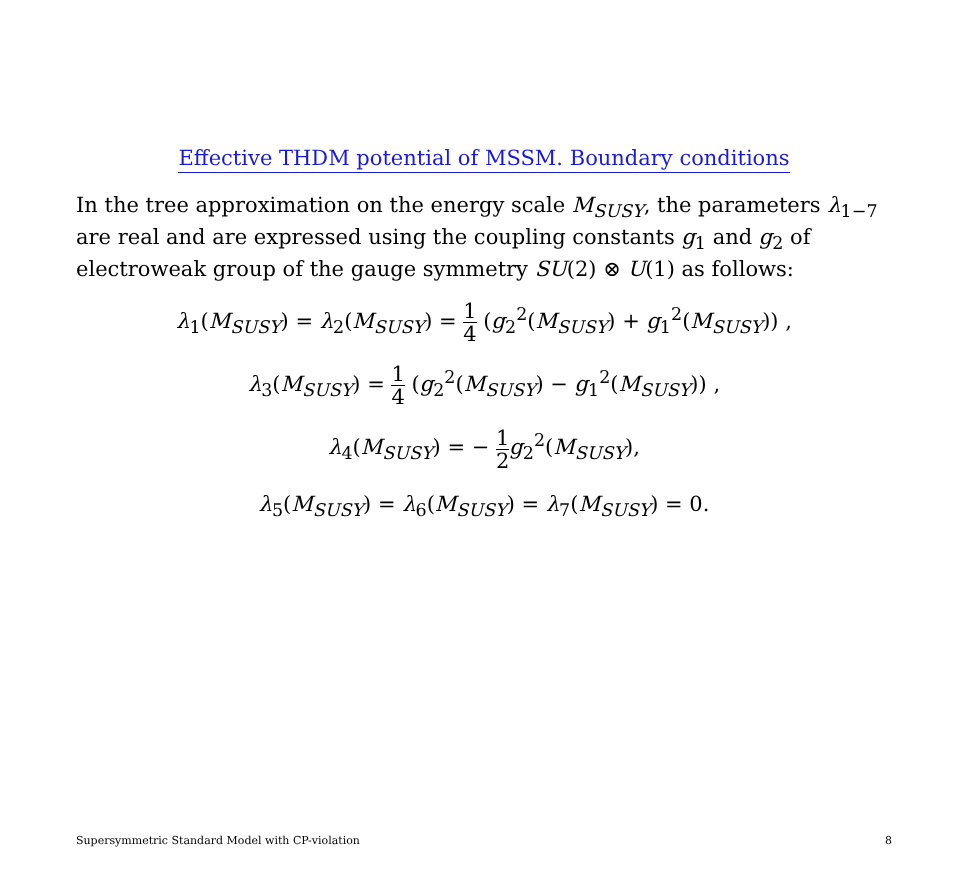Effective THDM potential of MSSM. Boundary conditions
In the tree approximation on the energy scale M<sub>SUSY</sub>, the parameters λ<sub>1−7</sub> are real and are expressed using the coupling constants g<sub>1</sub> and g<sub>2</sub> of electroweak group of the gauge symmetry SU(2) ⊗ U(1) as follows:
λ<sub>1</sub>(M<sub>SUSY</sub>) = λ<sub>2</sub>(M<sub>SUSY</sub>) = 1 4 (g<sub>2</sub><sup>2</sup>(M<sub>SUSY</sub>) + g<sub>1</sub><sup>2</sup>(M<sub>SUSY</sub>)) ,
λ<sub>3</sub>(M<sub>SUSY</sub>) = 1 4 (g<sub>2</sub><sup>2</sup>(M<sub>SUSY</sub>) − g<sub>1</sub><sup>2</sup>(M<sub>SUSY</sub>)) ,
λ<sub>4</sub>(M<sub>SUSY</sub>) = − 1 2 g<sub>2</sub><sup>2</sup>(M<sub>SUSY</sub>),
λ<sub>5</sub>(M<sub>SUSY</sub>) = λ<sub>6</sub>(M<sub>SUSY</sub>) = λ<sub>7</sub>(M<sub>SUSY</sub>) = 0.
Supersymmetric Standard Model with CP-violation 8